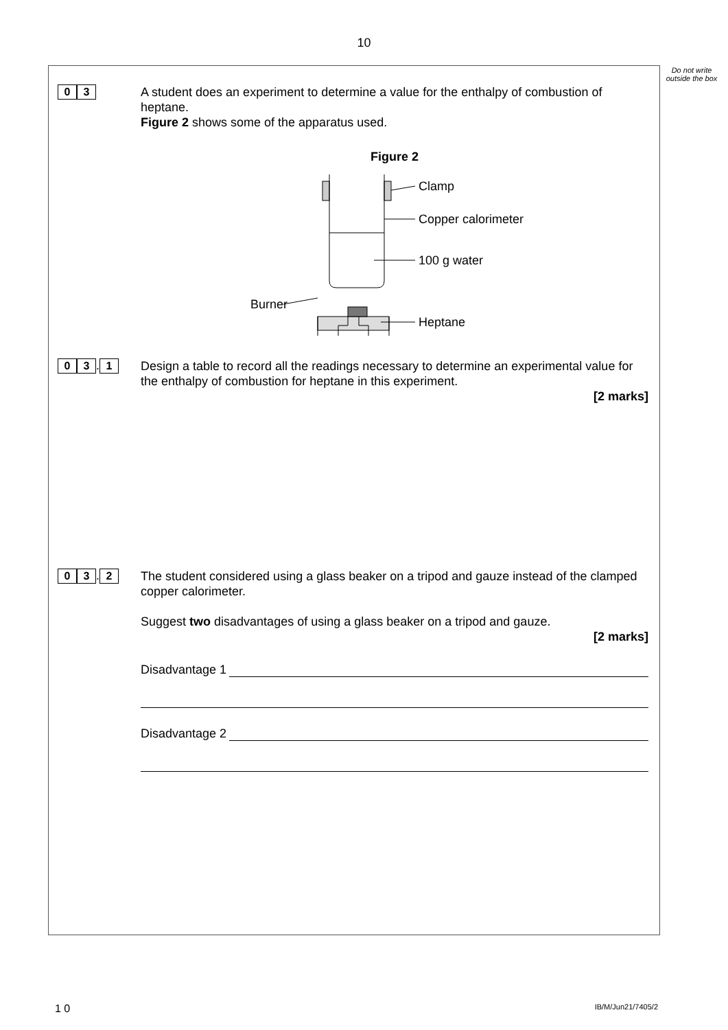10
Do not write outside the box
0 3
A student does an experiment to determine a value for the enthalpy of combustion of heptane.
Figure 2 shows some of the apparatus used.
Figure 2
Clamp
Copper calorimeter
100 g water
Burner
Heptane
0 3. 1
Design a table to record all the readings necessary to determine an experimental value for the enthalpy of combustion for heptane in this experiment.
[2 marks]
0 3. 2
The student considered using a glass beaker on a tripod and gauze instead of the clamped copper calorimeter.
Suggest two disadvantages of using a glass beaker on a tripod and gauze.
[2 marks]
Disadvantage 1
Disadvantage 2
1 0 IB/M/Jun21/7405/2